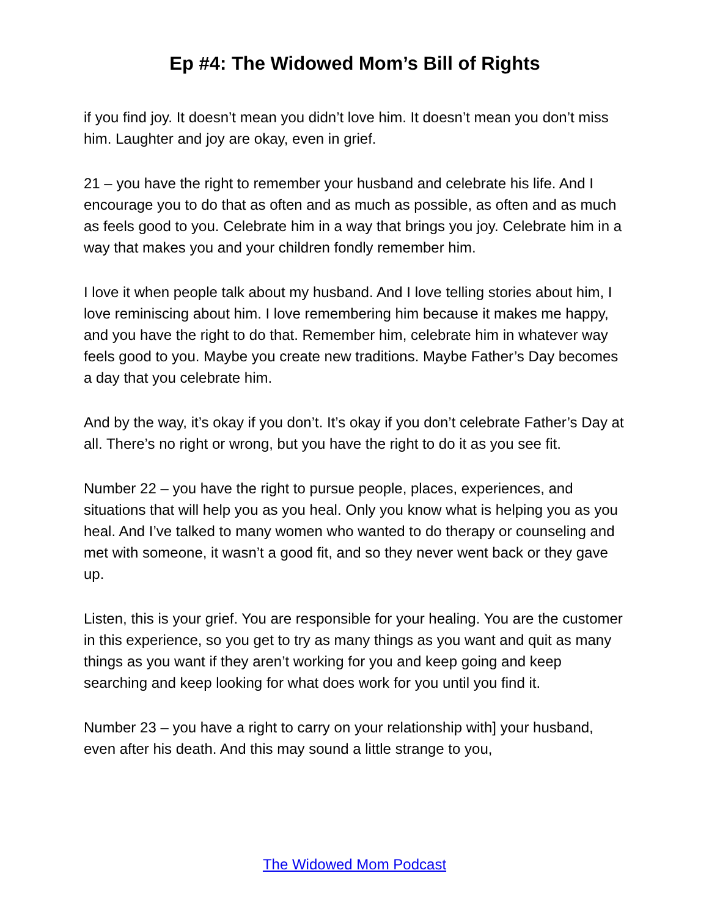Ep #4: The Widowed Mom’s Bill of Rights
if you find joy. It doesn’t mean you didn’t love him. It doesn’t mean you don’t miss him. Laughter and joy are okay, even in grief.
21 – you have the right to remember your husband and celebrate his life. And I encourage you to do that as often and as much as possible, as often and as much as feels good to you. Celebrate him in a way that brings you joy. Celebrate him in a way that makes you and your children fondly remember him.
I love it when people talk about my husband. And I love telling stories about him, I love reminiscing about him. I love remembering him because it makes me happy, and you have the right to do that. Remember him, celebrate him in whatever way feels good to you. Maybe you create new traditions. Maybe Father’s Day becomes a day that you celebrate him.
And by the way, it’s okay if you don’t. It’s okay if you don’t celebrate Father’s Day at all. There’s no right or wrong, but you have the right to do it as you see fit.
Number 22 – you have the right to pursue people, places, experiences, and situations that will help you as you heal. Only you know what is helping you as you heal. And I’ve talked to many women who wanted to do therapy or counseling and met with someone, it wasn’t a good fit, and so they never went back or they gave up.
Listen, this is your grief. You are responsible for your healing. You are the customer in this experience, so you get to try as many things as you want and quit as many things as you want if they aren’t working for you and keep going and keep searching and keep looking for what does work for you until you find it.
Number 23 – you have a right to carry on your relationship with] your husband, even after his death. And this may sound a little strange to you,
The Widowed Mom Podcast